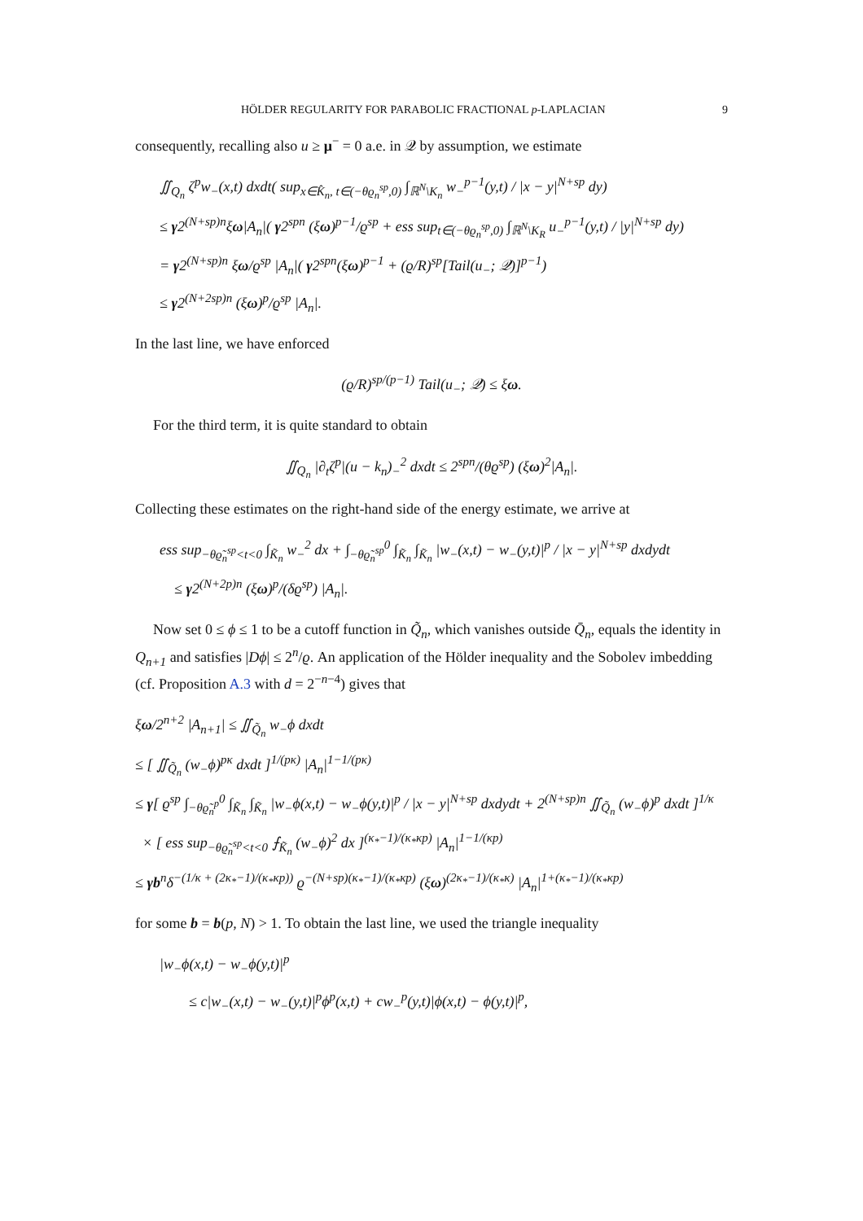HÖLDER REGULARITY FOR PARABOLIC FRACTIONAL p-LAPLACIAN 9
consequently, recalling also u ≥ μ<sup>−</sup> = 0 a.e. in 𝒬 by assumption, we estimate
∬<sub>Q<sub>n</sub></sub> ζ<sup>p</sup>w<sub>−</sub>(x,t) dxdt( sup<sub>x∈K̂<sub>n</sub>, t∈(−θϱ<sub>n</sub><sup>sp</sup>,0)</sub> ∫<sub>ℝ<sup>N</sup>\K<sub>n</sub></sub> w<sub>−</sub><sup>p−1</sup>(y,t) / |x − y|<sup>N+sp</sup> dy)
≤ γ2<sup>(N+sp)n</sup>ξω|A<sub>n</sub>|( γ2<sup>spn</sup> (ξω)<sup>p−1</sup>/ϱ<sup>sp</sup> + ess sup<sub>t∈(−θϱ<sub>n</sub><sup>sp</sup>,0)</sub> ∫<sub>ℝ<sup>N</sup>\K<sub>R</sub></sub> u<sub>−</sub><sup>p−1</sup>(y,t) / |y|<sup>N+sp</sup> dy)
= γ2<sup>(N+sp)n</sup> ξω/ϱ<sup>sp</sup> |A<sub>n</sub>|( γ2<sup>spn</sup>(ξω)<sup>p−1</sup> + (ϱ/R)<sup>sp</sup>[Tail(u<sub>−</sub>; 𝒬)]<sup>p−1</sup>)
≤ γ2<sup>(N+2sp)n</sup> (ξω)<sup>p</sup>/ϱ<sup>sp</sup> |A<sub>n</sub>|.
In the last line, we have enforced
(ϱ/R)<sup>sp/(p−1)</sup> Tail(u<sub>−</sub>; 𝒬) ≤ ξω.
For the third term, it is quite standard to obtain
∬<sub>Q<sub>n</sub></sub> |∂<sub>t</sub>ζ<sup>p</sup>|(u − k<sub>n</sub>)<sub>−</sub><sup>2</sup> dxdt ≤ 2<sup>spn</sup>/(θϱ<sup>sp</sup>) (ξω)<sup>2</sup>|A<sub>n</sub>|.
Collecting these estimates on the right-hand side of the energy estimate, we arrive at
ess sup<sub>−θϱ̃<sub>n</sub><sup>sp</sup><t<0</sub> ∫<sub>K̃<sub>n</sub></sub> w<sub>−</sub><sup>2</sup> dx + ∫<sub>−θϱ̃<sub>n</sub><sup>sp</sup></sub><sup>0</sup> ∫<sub>K̃<sub>n</sub></sub> ∫<sub>K̃<sub>n</sub></sub> |w<sub>−</sub>(x,t) − w<sub>−</sub>(y,t)|<sup>p</sup> / |x − y|<sup>N+sp</sup> dxdydt
≤ γ2<sup>(N+2p)n</sup> (ξω)<sup>p</sup>/(δϱ<sup>sp</sup>) |A<sub>n</sub>|.
Now set 0 ≤ ϕ ≤ 1 to be a cutoff function in Q̃<sub>n</sub>, which vanishes outside Q̄<sub>n</sub>, equals the identity in Q<sub>n+1</sub> and satisfies |Dϕ| ≤ 2<sup>n</sup>/ϱ. An application of the Hölder inequality and the Sobolev imbedding (cf. Proposition A.3 with d = 2<sup>−n−4</sup>) gives that
ξω/2<sup>n+2</sup> |A<sub>n+1</sub>| ≤ ∬<sub>Q̃<sub>n</sub></sub> w<sub>−</sub>ϕ dxdt
≤ [ ∬<sub>Q̃<sub>n</sub></sub> (w<sub>−</sub>ϕ)<sup>pκ</sup> dxdt ]<sup>1/(pκ)</sup> |A<sub>n</sub>|<sup>1−1/(pκ)</sup>
≤ γ[ ϱ<sup>sp</sup> ∫<sub>−θϱ̃<sub>n</sub><sup>p</sup></sub><sup>0</sup> ∫<sub>K̃<sub>n</sub></sub> ∫<sub>K̃<sub>n</sub></sub> |w<sub>−</sub>ϕ(x,t) − w<sub>−</sub>ϕ(y,t)|<sup>p</sup> / |x − y|<sup>N+sp</sup> dxdydt + 2<sup>(N+sp)n</sup> ∬<sub>Q̃<sub>n</sub></sub> (w<sub>−</sub>ϕ)<sup>p</sup> dxdt ]<sup>1/κ</sup>
× [ ess sup<sub>−θϱ̃<sub>n</sub><sup>sp</sup><t<0</sub> ⨍<sub>K̃<sub>n</sub></sub> (w<sub>−</sub>ϕ)<sup>2</sup> dx ]<sup>(κ<sub>*</sub>−1)/(κ<sub>*</sub>κp)</sup> |A<sub>n</sub>|<sup>1−1/(κp)</sup>
≤ γb<sup>n</sup>δ<sup>−(1/κ + (2κ<sub>*</sub>−1)/(κ<sub>*</sub>κp))</sup> ϱ<sup>−(N+sp)(κ<sub>*</sub>−1)/(κ<sub>*</sub>κp)</sup> (ξω)<sup>(2κ<sub>*</sub>−1)/(κ<sub>*</sub>κ)</sup> |A<sub>n</sub>|<sup>1+(κ<sub>*</sub>−1)/(κ<sub>*</sub>κp)</sup>
for some b = b(p, N) > 1. To obtain the last line, we used the triangle inequality
|w<sub>−</sub>ϕ(x,t) − w<sub>−</sub>ϕ(y,t)|<sup>p</sup>
≤ c|w<sub>−</sub>(x,t) − w<sub>−</sub>(y,t)|<sup>p</sup>ϕ<sup>p</sup>(x,t) + cw<sub>−</sub><sup>p</sup>(y,t)|ϕ(x,t) − ϕ(y,t)|<sup>p</sup>,